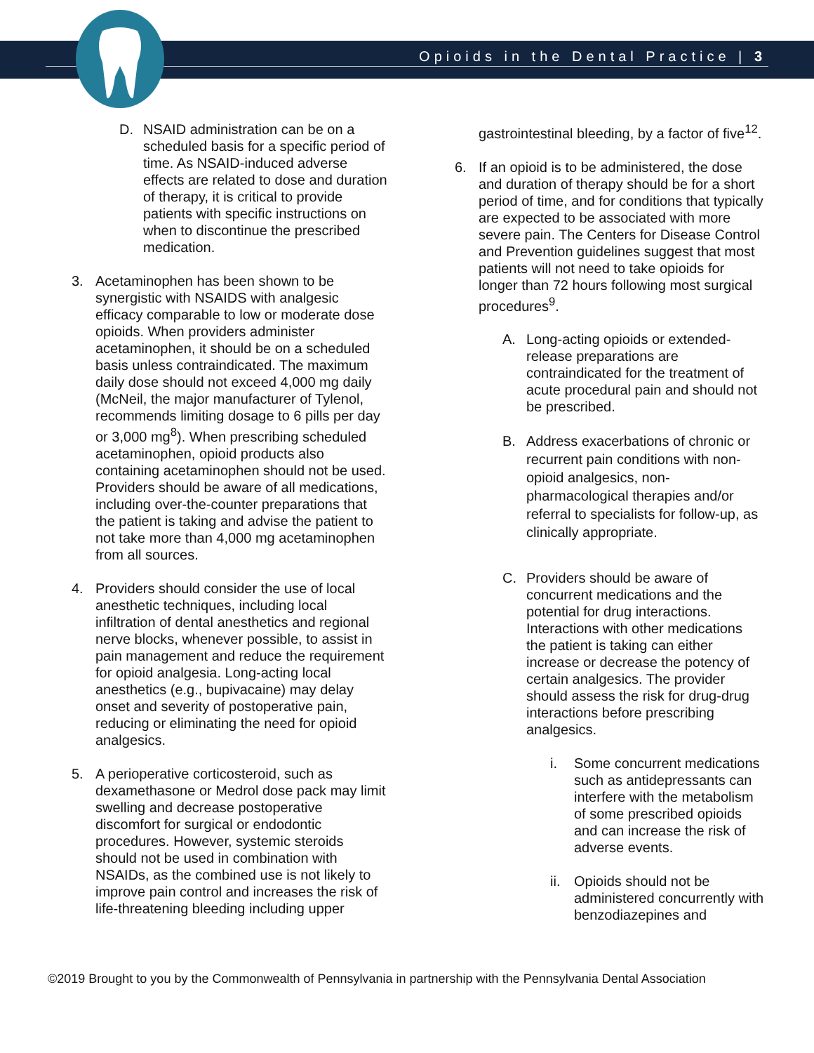Opioids in the Dental Practice | 3
D. NSAID administration can be on a scheduled basis for a specific period of time. As NSAID-induced adverse effects are related to dose and duration of therapy, it is critical to provide patients with specific instructions on when to discontinue the prescribed medication.
3. Acetaminophen has been shown to be synergistic with NSAIDS with analgesic efficacy comparable to low or moderate dose opioids. When providers administer acetaminophen, it should be on a scheduled basis unless contraindicated. The maximum daily dose should not exceed 4,000 mg daily (McNeil, the major manufacturer of Tylenol, recommends limiting dosage to 6 pills per day or 3,000 mg<sup>8</sup>). When prescribing scheduled acetaminophen, opioid products also containing acetaminophen should not be used. Providers should be aware of all medications, including over-the-counter preparations that the patient is taking and advise the patient to not take more than 4,000 mg acetaminophen from all sources.
4. Providers should consider the use of local anesthetic techniques, including local infiltration of dental anesthetics and regional nerve blocks, whenever possible, to assist in pain management and reduce the requirement for opioid analgesia. Long-acting local anesthetics (e.g., bupivacaine) may delay onset and severity of postoperative pain, reducing or eliminating the need for opioid analgesics.
5. A perioperative corticosteroid, such as dexamethasone or Medrol dose pack may limit swelling and decrease postoperative discomfort for surgical or endodontic procedures. However, systemic steroids should not be used in combination with NSAIDs, as the combined use is not likely to improve pain control and increases the risk of life-threatening bleeding including upper
gastrointestinal bleeding, by a factor of five<sup>12</sup>.
6. If an opioid is to be administered, the dose and duration of therapy should be for a short period of time, and for conditions that typically are expected to be associated with more severe pain. The Centers for Disease Control and Prevention guidelines suggest that most patients will not need to take opioids for longer than 72 hours following most surgical procedures<sup>9</sup>.
A. Long-acting opioids or extended-release preparations are contraindicated for the treatment of acute procedural pain and should not be prescribed.
B. Address exacerbations of chronic or recurrent pain conditions with non-opioid analgesics, non-pharmacological therapies and/or referral to specialists for follow-up, as clinically appropriate.
C. Providers should be aware of concurrent medications and the potential for drug interactions. Interactions with other medications the patient is taking can either increase or decrease the potency of certain analgesics. The provider should assess the risk for drug-drug interactions before prescribing analgesics.
i. Some concurrent medications such as antidepressants can interfere with the metabolism of some prescribed opioids and can increase the risk of adverse events.
ii. Opioids should not be administered concurrently with benzodiazepines and
©2019 Brought to you by the Commonwealth of Pennsylvania in partnership with the Pennsylvania Dental Association